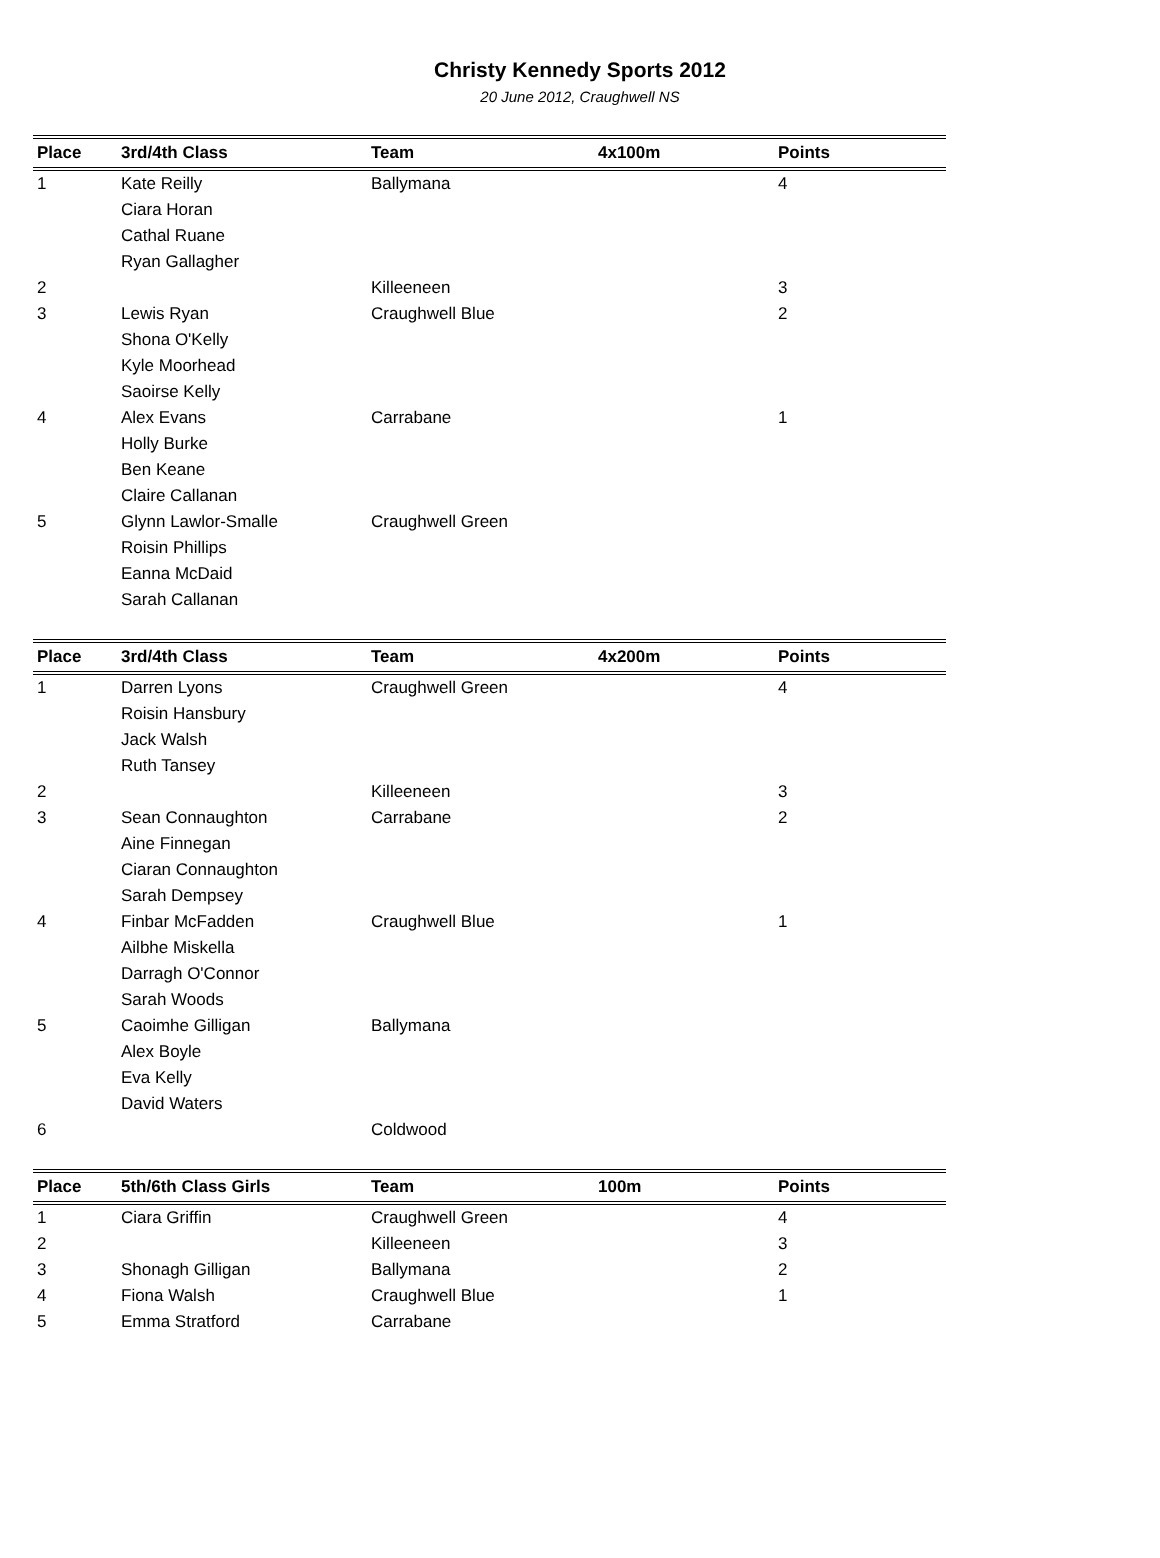Christy Kennedy Sports 2012
20 June 2012, Craughwell NS
| Place | 3rd/4th Class | Team | 4x100m | Points |
| --- | --- | --- | --- | --- |
| 1 | Kate Reilly | Ballymana | | 4 |
| | Ciara Horan | | | |
| | Cathal Ruane | | | |
| | Ryan Gallagher | | | |
| 2 | | Killeeneen | | 3 |
| 3 | Lewis Ryan | Craughwell Blue | | 2 |
| | Shona O'Kelly | | | |
| | Kyle Moorhead | | | |
| | Saoirse Kelly | | | |
| 4 | Alex Evans | Carrabane | | 1 |
| | Holly Burke | | | |
| | Ben Keane | | | |
| | Claire Callanan | | | |
| 5 | Glynn Lawlor-Smalle | Craughwell Green | | |
| | Roisin Phillips | | | |
| | Eanna McDaid | | | |
| | Sarah Callanan | | | |
| Place | 3rd/4th Class | Team | 4x200m | Points |
| --- | --- | --- | --- | --- |
| 1 | Darren Lyons | Craughwell Green | | 4 |
| | Roisin Hansbury | | | |
| | Jack Walsh | | | |
| | Ruth Tansey | | | |
| 2 | | Killeeneen | | 3 |
| 3 | Sean Connaughton | Carrabane | | 2 |
| | Aine Finnegan | | | |
| | Ciaran Connaughton | | | |
| | Sarah Dempsey | | | |
| 4 | Finbar McFadden | Craughwell Blue | | 1 |
| | Ailbhe Miskella | | | |
| | Darragh O'Connor | | | |
| | Sarah Woods | | | |
| 5 | Caoimhe Gilligan | Ballymana | | |
| | Alex Boyle | | | |
| | Eva Kelly | | | |
| | David Waters | | | |
| 6 | | Coldwood | | |
| Place | 5th/6th Class Girls | Team | 100m | Points |
| --- | --- | --- | --- | --- |
| 1 | Ciara Griffin | Craughwell Green | | 4 |
| 2 | | Killeeneen | | 3 |
| 3 | Shonagh Gilligan | Ballymana | | 2 |
| 4 | Fiona Walsh | Craughwell Blue | | 1 |
| 5 | Emma Stratford | Carrabane | | |